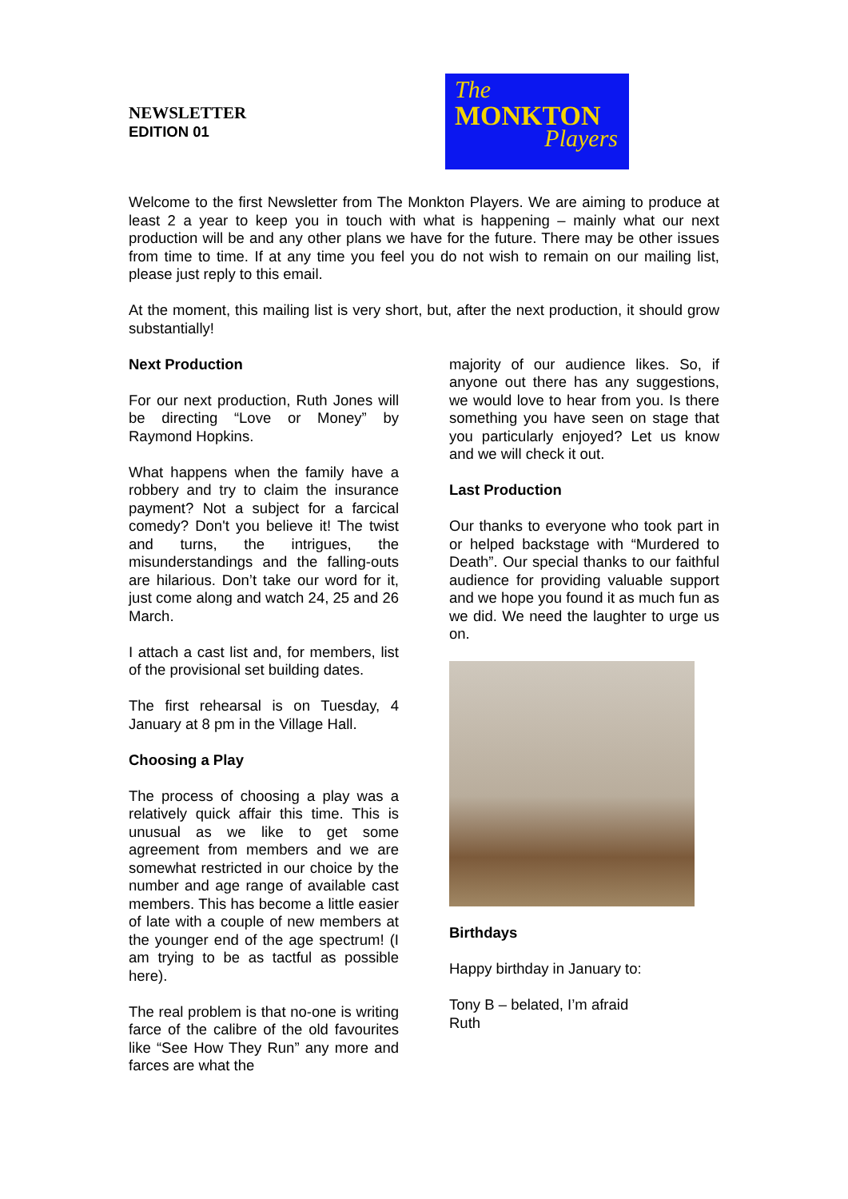NEWSLETTER
EDITION 01
The
MONKTON
Players
Welcome to the first Newsletter from The Monkton Players. We are aiming to produce at least 2 a year to keep you in touch with what is happening – mainly what our next production will be and any other plans we have for the future. There may be other issues from time to time. If at any time you feel you do not wish to remain on our mailing list, please just reply to this email.
At the moment, this mailing list is very short, but, after the next production, it should grow substantially!
Next Production
For our next production, Ruth Jones will be directing “Love or Money” by Raymond Hopkins.
What happens when the family have a robbery and try to claim the insurance payment? Not a subject for a farcical comedy? Don't you believe it! The twist and turns, the intrigues, the misunderstandings and the falling-outs are hilarious. Don’t take our word for it, just come along and watch 24, 25 and 26 March.
I attach a cast list and, for members, list of the provisional set building dates.
The first rehearsal is on Tuesday, 4 January at 8 pm in the Village Hall.
Choosing a Play
The process of choosing a play was a relatively quick affair this time. This is unusual as we like to get some agreement from members and we are somewhat restricted in our choice by the number and age range of available cast members. This has become a little easier of late with a couple of new members at the younger end of the age spectrum! (I am trying to be as tactful as possible here).
The real problem is that no-one is writing farce of the calibre of the old favourites like “See How They Run” any more and farces are what the
majority of our audience likes. So, if anyone out there has any suggestions, we would love to hear from you. Is there something you have seen on stage that you particularly enjoyed? Let us know and we will check it out.
Last Production
Our thanks to everyone who took part in or helped backstage with “Murdered to Death”. Our special thanks to our faithful audience for providing valuable support and we hope you found it as much fun as we did. We need the laughter to urge us on.
Birthdays
Happy birthday in January to:
Tony B – belated, I’m afraid
Ruth